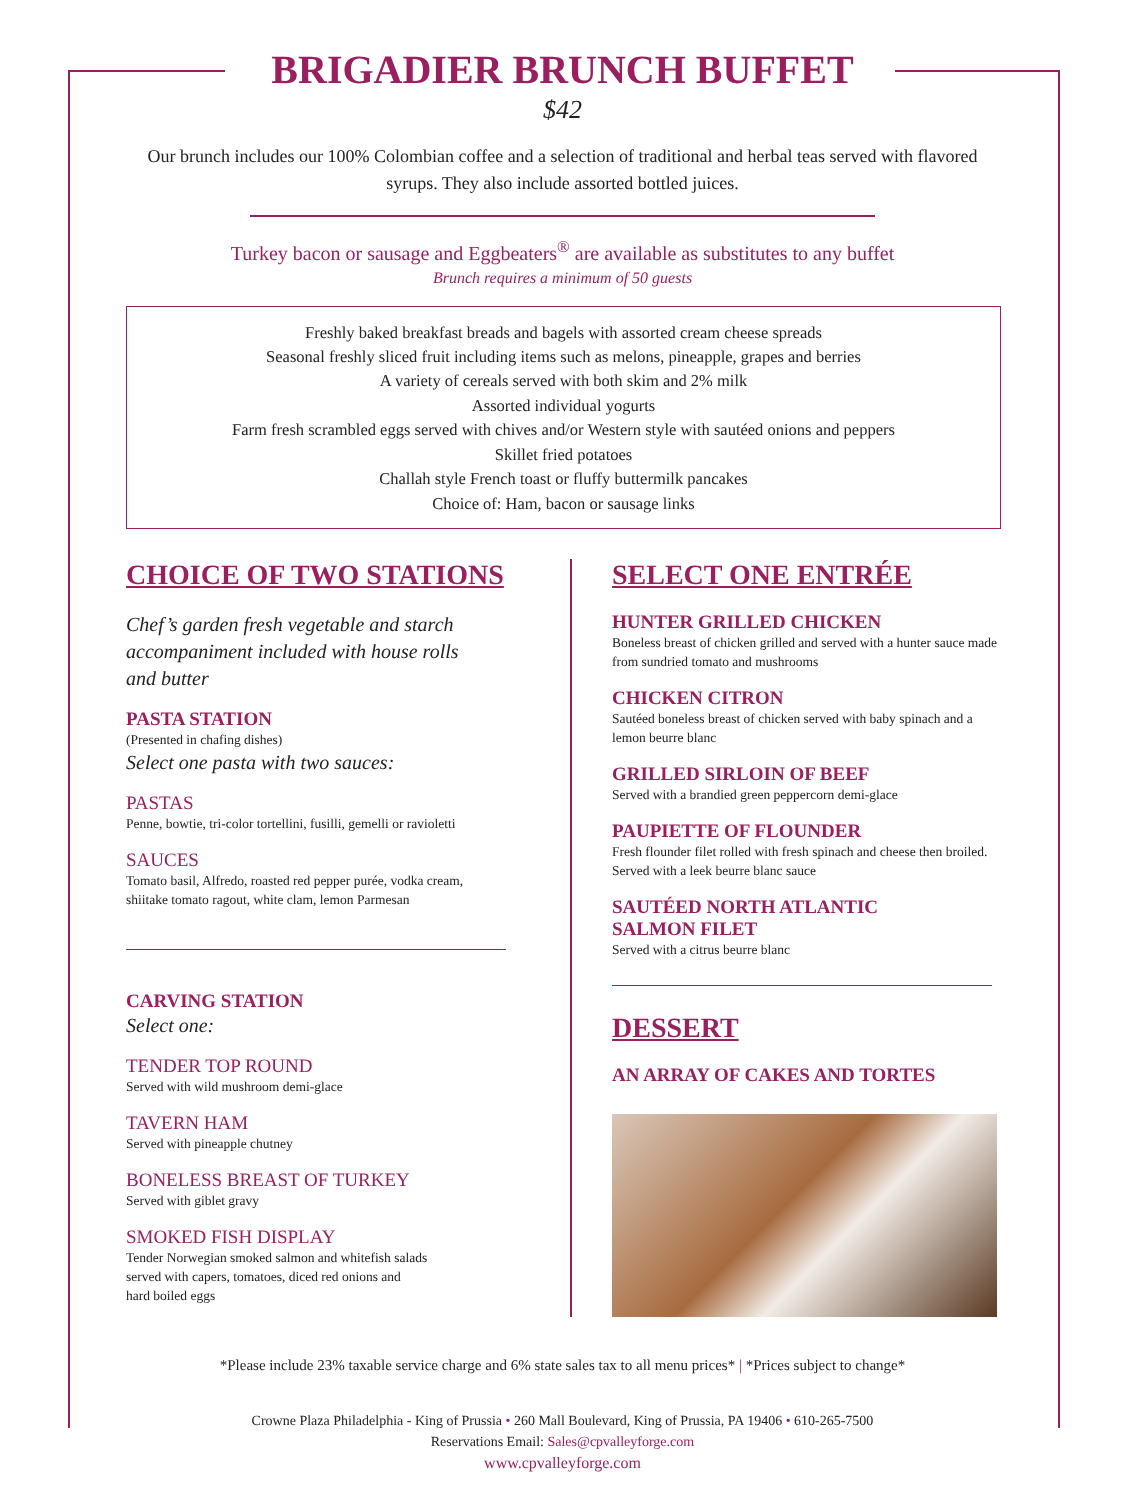BRIGADIER BRUNCH BUFFET
$42
Our brunch includes our 100% Colombian coffee and a selection of traditional and herbal teas served with flavored syrups. They also include assorted bottled juices.
Turkey bacon or sausage and Eggbeaters<sup>®</sup> are available as substitutes to any buffet
Brunch requires a minimum of 50 guests
Freshly baked breakfast breads and bagels with assorted cream cheese spreads
Seasonal freshly sliced fruit including items such as melons, pineapple, grapes and berries
A variety of cereals served with both skim and 2% milk
Assorted individual yogurts
Farm fresh scrambled eggs served with chives and/or Western style with sautéed onions and peppers
Skillet fried potatoes
Challah style French toast or fluffy buttermilk pancakes
Choice of: Ham, bacon or sausage links
CHOICE OF TWO STATIONS
Chef’s garden fresh vegetable and starch
accompaniment included with house rolls
and butter
PASTA STATION
(Presented in chafing dishes)
Select one pasta with two sauces:
PASTAS
Penne, bowtie, tri-color tortellini, fusilli, gemelli or ravioletti
SAUCES
Tomato basil, Alfredo, roasted red pepper purée, vodka cream,
shiitake tomato ragout, white clam, lemon Parmesan
CARVING STATION
Select one:
TENDER TOP ROUND
Served with wild mushroom demi-glace
TAVERN HAM
Served with pineapple chutney
BONELESS BREAST OF TURKEY
Served with giblet gravy
SMOKED FISH DISPLAY
Tender Norwegian smoked salmon and whitefish salads
served with capers, tomatoes, diced red onions and
hard boiled eggs
SELECT ONE ENTRÉE
HUNTER GRILLED CHICKEN
Boneless breast of chicken grilled and served with a hunter sauce made from sundried tomato and mushrooms
CHICKEN CITRON
Sautéed boneless breast of chicken served with baby spinach and a lemon beurre blanc
GRILLED SIRLOIN OF BEEF
Served with a brandied green peppercorn demi-glace
PAUPIETTE OF FLOUNDER
Fresh flounder filet rolled with fresh spinach and cheese then broiled. Served with a leek beurre blanc sauce
SAUTÉED NORTH ATLANTIC
SALMON FILET
Served with a citrus beurre blanc
DESSERT
AN ARRAY OF CAKES AND TORTES
*Please include 23% taxable service charge and 6% state sales tax to all menu prices* | *Prices subject to change*
Crowne Plaza Philadelphia - King of Prussia • 260 Mall Boulevard, King of Prussia, PA 19406 • 610-265-7500
Reservations Email: Sales@cpvalleyforge.com
www.cpvalleyforge.com